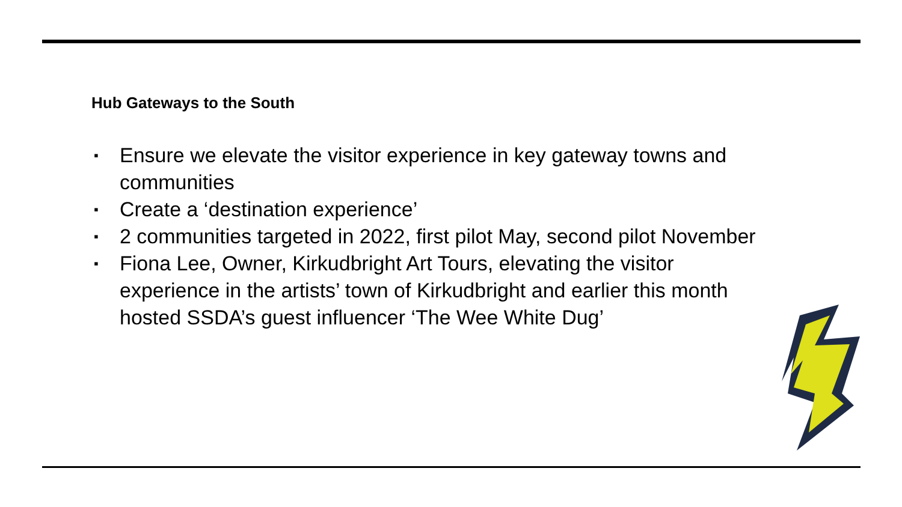Hub Gateways to the South
▪ Ensure we elevate the visitor experience in key gateway towns and communities
▪ Create a ‘destination experience’
▪ 2 communities targeted in 2022, first pilot May, second pilot November
▪ Fiona Lee, Owner, Kirkudbright Art Tours, elevating the visitor experience in the artists’ town of Kirkudbright and earlier this month hosted SSDA’s guest influencer ‘The Wee White Dug’